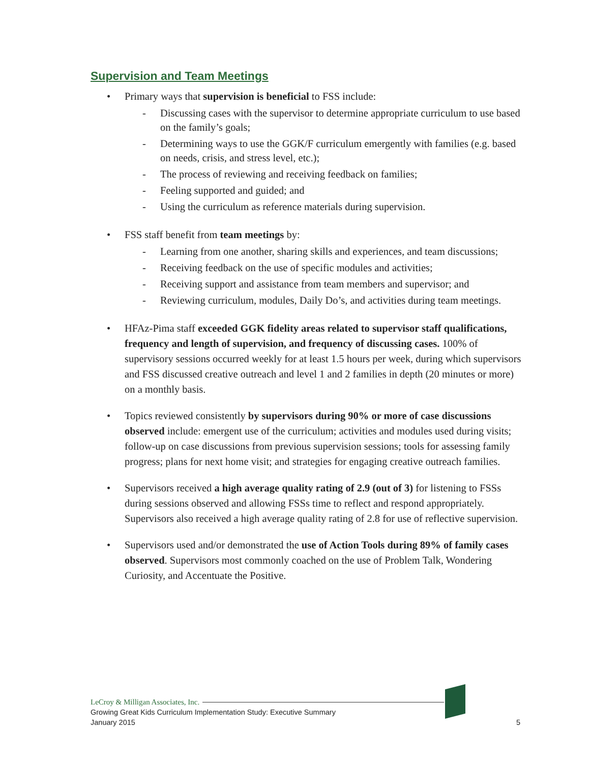Supervision and Team Meetings
• Primary ways that supervision is beneficial to FSS include:
- Discussing cases with the supervisor to determine appropriate curriculum to use based on the family’s goals;
- Determining ways to use the GGK/F curriculum emergently with families (e.g. based on needs, crisis, and stress level, etc.);
- The process of reviewing and receiving feedback on families;
- Feeling supported and guided; and
- Using the curriculum as reference materials during supervision.
• FSS staff benefit from team meetings by:
- Learning from one another, sharing skills and experiences, and team discussions;
- Receiving feedback on the use of specific modules and activities;
- Receiving support and assistance from team members and supervisor; and
- Reviewing curriculum, modules, Daily Do’s, and activities during team meetings.
• HFAz-Pima staff exceeded GGK fidelity areas related to supervisor staff qualifications, frequency and length of supervision, and frequency of discussing cases. 100% of supervisory sessions occurred weekly for at least 1.5 hours per week, during which supervisors and FSS discussed creative outreach and level 1 and 2 families in depth (20 minutes or more) on a monthly basis.
• Topics reviewed consistently by supervisors during 90% or more of case discussions observed include: emergent use of the curriculum; activities and modules used during visits; follow-up on case discussions from previous supervision sessions; tools for assessing family progress; plans for next home visit; and strategies for engaging creative outreach families.
• Supervisors received a high average quality rating of 2.9 (out of 3) for listening to FSSs during sessions observed and allowing FSSs time to reflect and respond appropriately. Supervisors also received a high average quality rating of 2.8 for use of reflective supervision.
• Supervisors used and/or demonstrated the use of Action Tools during 89% of family cases observed. Supervisors most commonly coached on the use of Problem Talk, Wondering Curiosity, and Accentuate the Positive.
LeCroy & Milligan Associates, Inc.
Growing Great Kids Curriculum Implementation Study: Executive Summary
January 2015 5